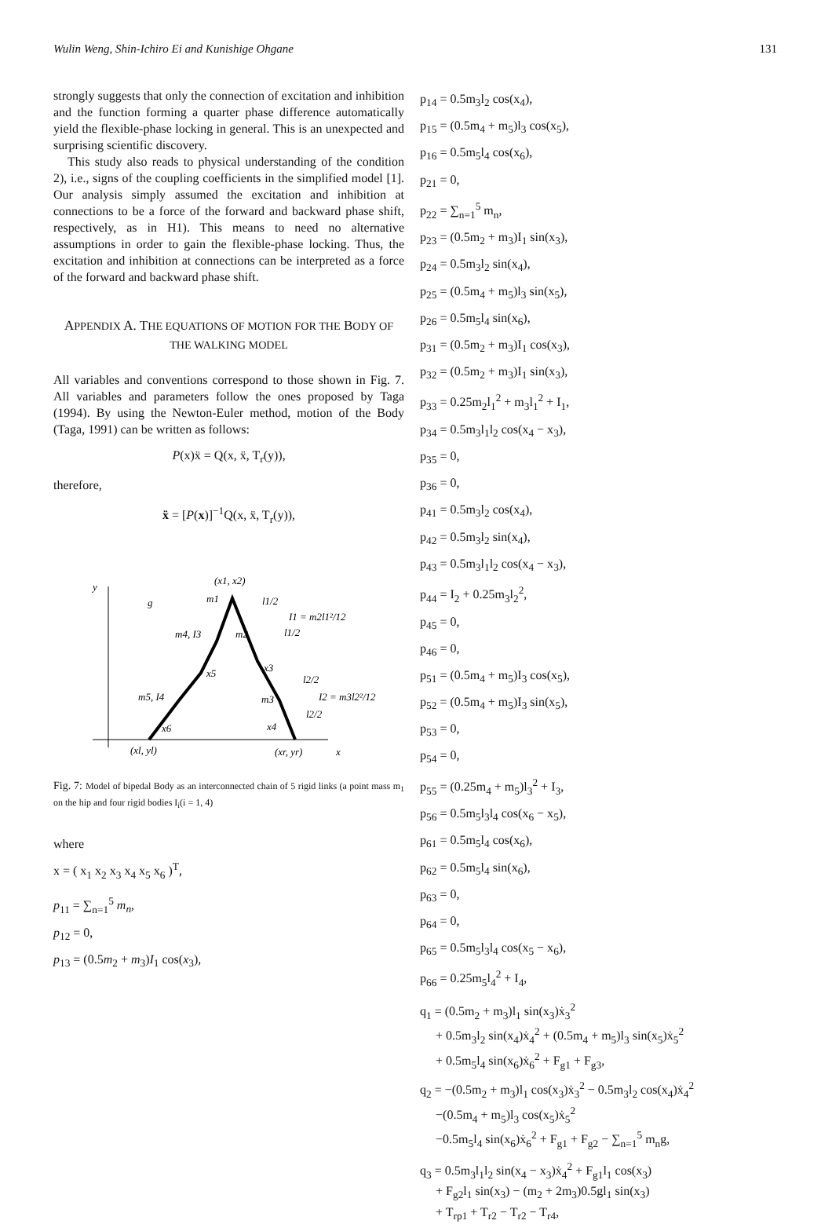Wulin Weng, Shin-Ichiro Ei and Kunishige Ohgane 131
strongly suggests that only the connection of excitation and inhibition and the function forming a quarter phase difference automatically yield the flexible-phase locking in general. This is an unexpected and surprising scientific discovery.
This study also reads to physical understanding of the condition 2), i.e., signs of the coupling coefficients in the simplified model [1]. Our analysis simply assumed the excitation and inhibition at connections to be a force of the forward and backward phase shift, respectively, as in H1). This means to need no alternative assumptions in order to gain the flexible-phase locking. Thus, the excitation and inhibition at connections can be interpreted as a force of the forward and backward phase shift.
APPENDIX A. THE EQUATIONS OF MOTION FOR THE BODY OF THE WALKING MODEL
All variables and conventions correspond to those shown in Fig. 7. All variables and parameters follow the ones proposed by Taga (1994). By using the Newton-Euler method, motion of the Body (Taga, 1991) can be written as follows:
P(x)ẍ = Q(x, ẍ, T<sub>r</sub>(y)),
therefore,
ẍ = [P(x)]<sup>−1</sup>Q(x, ẍ, T<sub>r</sub>(y)),
y
x
(x1, x2)
m1
l1/2
I1 = m2l1²/12
m4, I3
m2
l1/2
x5
x3
l2/2
m5, I4
m3
I2 = m3l2²/12
l2/2
x6
x4
(xl, yl)
(xr, yr)
g
Fig. 7: Model of bipedal Body as an interconnected chain of 5 rigid links (a point mass m<sub>1</sub> on the hip and four rigid bodies I<sub>i</sub>(i = 1, 4)
where
x = ( x<sub>1</sub> x<sub>2</sub> x<sub>3</sub> x<sub>4</sub> x<sub>5</sub> x<sub>6</sub> )<sup>T</sup>,
p<sub>11</sub> = ∑<sub>n=1</sub><sup>5</sup> m<sub>n</sub>,
p<sub>12</sub> = 0,
p<sub>13</sub> = (0.5m<sub>2</sub> + m<sub>3</sub>)I<sub>1</sub> cos(x<sub>3</sub>),
p<sub>14</sub> = 0.5m<sub>3</sub>l<sub>2</sub> cos(x<sub>4</sub>),
p<sub>15</sub> = (0.5m<sub>4</sub> + m<sub>5</sub>)l<sub>3</sub> cos(x<sub>5</sub>),
p<sub>16</sub> = 0.5m<sub>5</sub>l<sub>4</sub> cos(x<sub>6</sub>),
p<sub>21</sub> = 0,
p<sub>22</sub> = ∑<sub>n=1</sub><sup>5</sup> m<sub>n</sub>,
p<sub>23</sub> = (0.5m<sub>2</sub> + m<sub>3</sub>)I<sub>1</sub> sin(x<sub>3</sub>),
p<sub>24</sub> = 0.5m<sub>3</sub>l<sub>2</sub> sin(x<sub>4</sub>),
p<sub>25</sub> = (0.5m<sub>4</sub> + m<sub>5</sub>)l<sub>3</sub> sin(x<sub>5</sub>),
p<sub>26</sub> = 0.5m<sub>5</sub>l<sub>4</sub> sin(x<sub>6</sub>),
p<sub>31</sub> = (0.5m<sub>2</sub> + m<sub>3</sub>)I<sub>1</sub> cos(x<sub>3</sub>),
p<sub>32</sub> = (0.5m<sub>2</sub> + m<sub>3</sub>)I<sub>1</sub> sin(x<sub>3</sub>),
p<sub>33</sub> = 0.25m<sub>2</sub>l<sub>1</sub><sup>2</sup> + m<sub>3</sub>l<sub>1</sub><sup>2</sup> + I<sub>1</sub>,
p<sub>34</sub> = 0.5m<sub>3</sub>l<sub>1</sub>l<sub>2</sub> cos(x<sub>4</sub> − x<sub>3</sub>),
p<sub>35</sub> = 0,
p<sub>36</sub> = 0,
p<sub>41</sub> = 0.5m<sub>3</sub>l<sub>2</sub> cos(x<sub>4</sub>),
p<sub>42</sub> = 0.5m<sub>3</sub>l<sub>2</sub> sin(x<sub>4</sub>),
p<sub>43</sub> = 0.5m<sub>3</sub>l<sub>1</sub>l<sub>2</sub> cos(x<sub>4</sub> − x<sub>3</sub>),
p<sub>44</sub> = I<sub>2</sub> + 0.25m<sub>3</sub>l<sub>2</sub><sup>2</sup>,
p<sub>45</sub> = 0,
p<sub>46</sub> = 0,
p<sub>51</sub> = (0.5m<sub>4</sub> + m<sub>5</sub>)I<sub>3</sub> cos(x<sub>5</sub>),
p<sub>52</sub> = (0.5m<sub>4</sub> + m<sub>5</sub>)I<sub>3</sub> sin(x<sub>5</sub>),
p<sub>53</sub> = 0,
p<sub>54</sub> = 0,
p<sub>55</sub> = (0.25m<sub>4</sub> + m<sub>5</sub>)l<sub>3</sub><sup>2</sup> + I<sub>3</sub>,
p<sub>56</sub> = 0.5m<sub>5</sub>l<sub>3</sub>l<sub>4</sub> cos(x<sub>6</sub> − x<sub>5</sub>),
p<sub>61</sub> = 0.5m<sub>5</sub>l<sub>4</sub> cos(x<sub>6</sub>),
p<sub>62</sub> = 0.5m<sub>5</sub>l<sub>4</sub> sin(x<sub>6</sub>),
p<sub>63</sub> = 0,
p<sub>64</sub> = 0,
p<sub>65</sub> = 0.5m<sub>5</sub>l<sub>3</sub>l<sub>4</sub> cos(x<sub>5</sub> − x<sub>6</sub>),
p<sub>66</sub> = 0.25m<sub>5</sub>l<sub>4</sub><sup>2</sup> + I<sub>4</sub>,
q<sub>1</sub> = (0.5m<sub>2</sub> + m<sub>3</sub>)l<sub>1</sub> sin(x<sub>3</sub>)ẋ<sub>3</sub><sup>2</sup>
+ 0.5m<sub>3</sub>l<sub>2</sub> sin(x<sub>4</sub>)ẋ<sub>4</sub><sup>2</sup> + (0.5m<sub>4</sub> + m<sub>5</sub>)l<sub>3</sub> sin(x<sub>5</sub>)ẋ<sub>5</sub><sup>2</sup>
+ 0.5m<sub>5</sub>l<sub>4</sub> sin(x<sub>6</sub>)ẋ<sub>6</sub><sup>2</sup> + F<sub>g1</sub> + F<sub>g3</sub>,
q<sub>2</sub> = −(0.5m<sub>2</sub> + m<sub>3</sub>)l<sub>1</sub> cos(x<sub>3</sub>)ẋ<sub>3</sub><sup>2</sup> − 0.5m<sub>3</sub>l<sub>2</sub> cos(x<sub>4</sub>)ẋ<sub>4</sub><sup>2</sup>
−(0.5m<sub>4</sub> + m<sub>5</sub>)l<sub>3</sub> cos(x<sub>5</sub>)ẋ<sub>5</sub><sup>2</sup>
−0.5m<sub>5</sub>l<sub>4</sub> sin(x<sub>6</sub>)ẋ<sub>6</sub><sup>2</sup> + F<sub>g1</sub> + F<sub>g2</sub> − ∑<sub>n=1</sub><sup>5</sup> m<sub>n</sub>g,
q<sub>3</sub> = 0.5m<sub>3</sub>l<sub>1</sub>l<sub>2</sub> sin(x<sub>4</sub> − x<sub>3</sub>)ẋ<sub>4</sub><sup>2</sup> + F<sub>g1</sub>l<sub>1</sub> cos(x<sub>3</sub>)
+ F<sub>g2</sub>l<sub>1</sub> sin(x<sub>3</sub>) − (m<sub>2</sub> + 2m<sub>3</sub>)0.5gl<sub>1</sub> sin(x<sub>3</sub>)
+ T<sub>rp1</sub> + T<sub>r2</sub> − T<sub>r2</sub> − T<sub>r4</sub>,